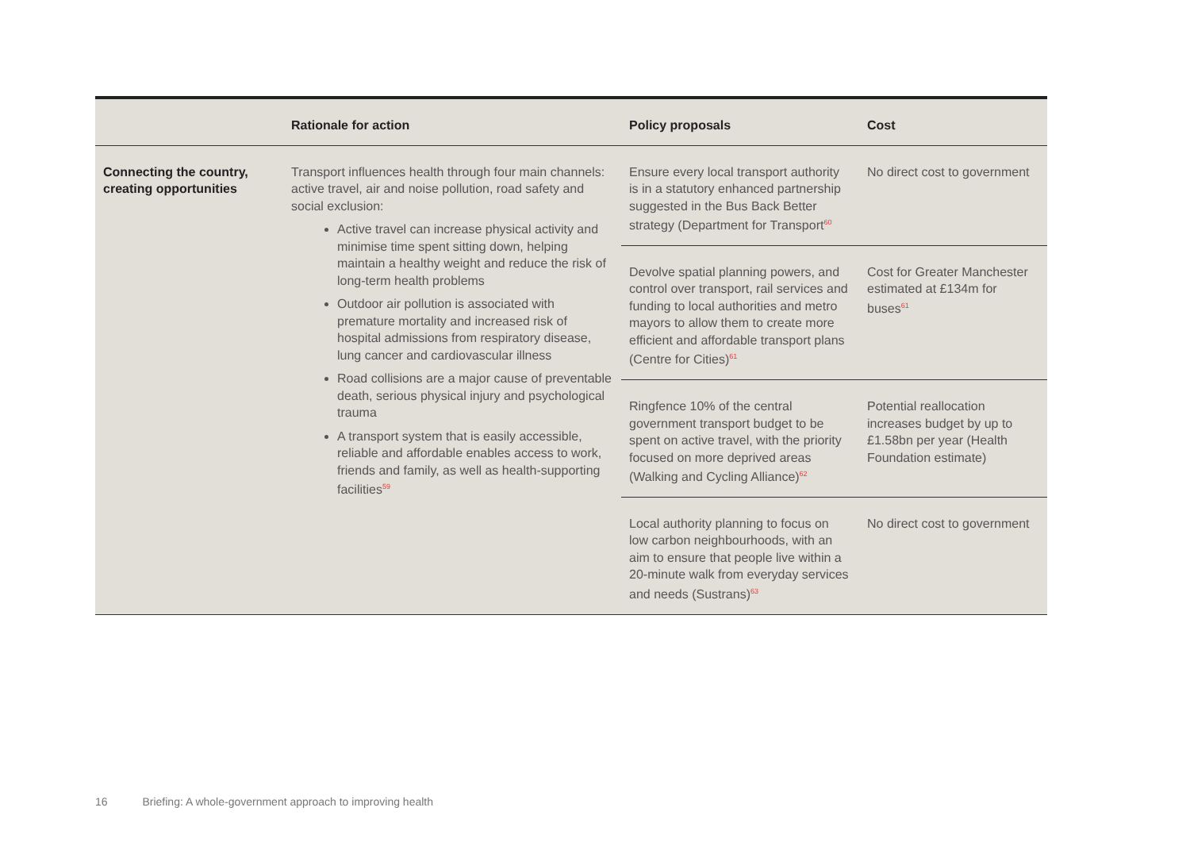| | Rationale for action | Policy proposals | Cost |
| --- | --- | --- | --- |
| Connecting the country, creating opportunities | Transport influences health through four main channels: active travel, air and noise pollution, road safety and social exclusion: Active travel can increase physical activity and minimise time spent sitting down, helping maintain a healthy weight and reduce the risk of long-term health problems Outdoor air pollution is associated with premature mortality and increased risk of hospital admissions from respiratory disease, lung cancer and cardiovascular illness Road collisions are a major cause of preventable death, serious physical injury and psychological trauma A transport system that is easily accessible, reliable and affordable enables access to work, friends and family, as well as health-supporting facilities<sup>59</sup> | Ensure every local transport authority is in a statutory enhanced partnership suggested in the Bus Back Better strategy (Department for Transport<sup>60</sup> | No direct cost to government |
| | | Devolve spatial planning powers, and control over transport, rail services and funding to local authorities and metro mayors to allow them to create more efficient and affordable transport plans (Centre for Cities)<sup>61</sup> | Cost for Greater Manchester estimated at £134m for buses<sup>61</sup> |
| | | Ringfence 10% of the central government transport budget to be spent on active travel, with the priority focused on more deprived areas (Walking and Cycling Alliance)<sup>62</sup> | Potential reallocation increases budget by up to £1.58bn per year (Health Foundation estimate) |
| | | Local authority planning to focus on low carbon neighbourhoods, with an aim to ensure that people live within a 20-minute walk from everyday services and needs (Sustrans)<sup>63</sup> | No direct cost to government |
16 Briefing: A whole-government approach to improving health